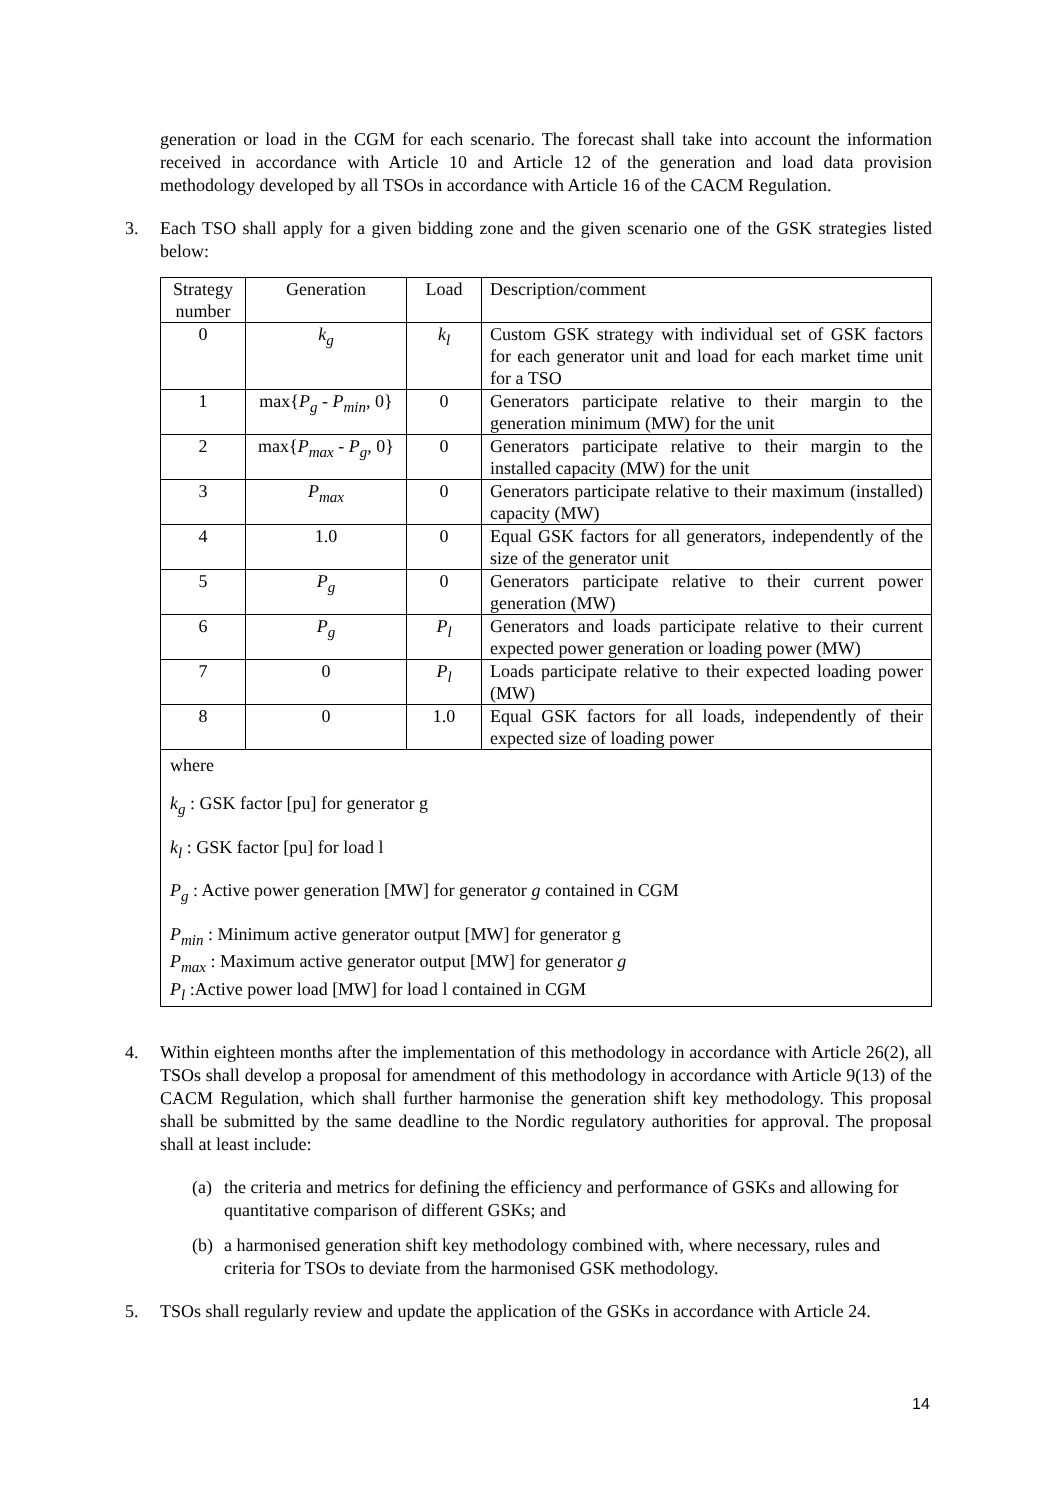generation or load in the CGM for each scenario. The forecast shall take into account the information received in accordance with Article 10 and Article 12 of the generation and load data provision methodology developed by all TSOs in accordance with Article 16 of the CACM Regulation.
3. Each TSO shall apply for a given bidding zone and the given scenario one of the GSK strategies listed below:
| Strategy number | Generation | Load | Description/comment |
| 0 | k<sub>g</sub> | k<sub>l</sub> | Custom GSK strategy with individual set of GSK factors for each generator unit and load for each market time unit for a TSO |
| 1 | max{ P<sub>g</sub> - P<sub>min</sub> , 0} | 0 | Generators participate relative to their margin to the generation minimum (MW) for the unit |
| 2 | max{ P<sub>max</sub> - P<sub>g</sub> , 0} | 0 | Generators participate relative to their margin to the installed capacity (MW) for the unit |
| 3 | P<sub>max</sub> | 0 | Generators participate relative to their maximum (installed) capacity (MW) |
| 4 | 1.0 | 0 | Equal GSK factors for all generators, independently of the size of the generator unit |
| 5 | P<sub>g</sub> | 0 | Generators participate relative to their current power generation (MW) |
| 6 | P<sub>g</sub> | P<sub>l</sub> | Generators and loads participate relative to their current expected power generation or loading power (MW) |
| 7 | 0 | P<sub>l</sub> | Loads participate relative to their expected loading power (MW) |
| 8 | 0 | 1.0 | Equal GSK factors for all loads, independently of their expected size of loading power |
where
k<sub>g</sub> : GSK factor [pu] for generator g
k<sub>l</sub> : GSK factor [pu] for load l
P<sub>g</sub> : Active power generation [MW] for generator g contained in CGM
P<sub>min</sub> : Minimum active generator output [MW] for generator g
P<sub>max</sub> : Maximum active generator output [MW] for generator g
P<sub>l</sub> :Active power load [MW] for load l contained in CGM
4. Within eighteen months after the implementation of this methodology in accordance with Article 26(2), all TSOs shall develop a proposal for amendment of this methodology in accordance with Article 9(13) of the CACM Regulation, which shall further harmonise the generation shift key methodology. This proposal shall be submitted by the same deadline to the Nordic regulatory authorities for approval. The proposal shall at least include:
(a)
the criteria and metrics for defining the efficiency and performance of GSKs and allowing for quantitative comparison of different GSKs; and
(b)
a harmonised generation shift key methodology combined with, where necessary, rules and criteria for TSOs to deviate from the harmonised GSK methodology.
5. TSOs shall regularly review and update the application of the GSKs in accordance with Article 24.
14